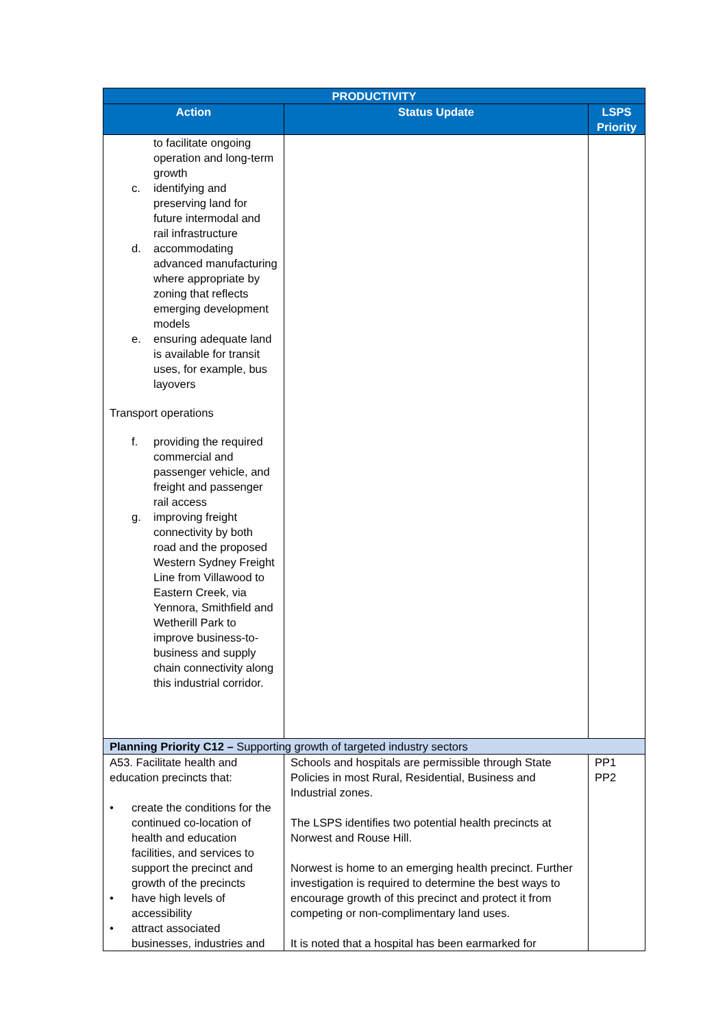| PRODUCTIVITY | | |
| --- | --- | --- |
| Action | Status Update | LSPS Priority |
| to facilitate ongoing operation and long-term growth c. identifying and preserving land for future intermodal and rail infrastructure d. accommodating advanced manufacturing where appropriate by zoning that reflects emerging development models e. ensuring adequate land is available for transit uses, for example, bus layovers Transport operations f. providing the required commercial and passenger vehicle, and freight and passenger rail access g. improving freight connectivity by both road and the proposed Western Sydney Freight Line from Villawood to Eastern Creek, via Yennora, Smithfield and Wetherill Park to improve business-to-business and supply chain connectivity along this industrial corridor. | | |
| Planning Priority C12 – Supporting growth of targeted industry sectors | | |
| A53. Facilitate health and education precincts that: • create the conditions for the continued co-location of health and education facilities, and services to support the precinct and growth of the precincts • have high levels of accessibility • attract associated businesses, industries and | Schools and hospitals are permissible through State Policies in most Rural, Residential, Business and Industrial zones. The LSPS identifies two potential health precincts at Norwest and Rouse Hill. Norwest is home to an emerging health precinct. Further investigation is required to determine the best ways to encourage growth of this precinct and protect it from competing or non-complimentary land uses. It is noted that a hospital has been earmarked for | PP1 PP2 |